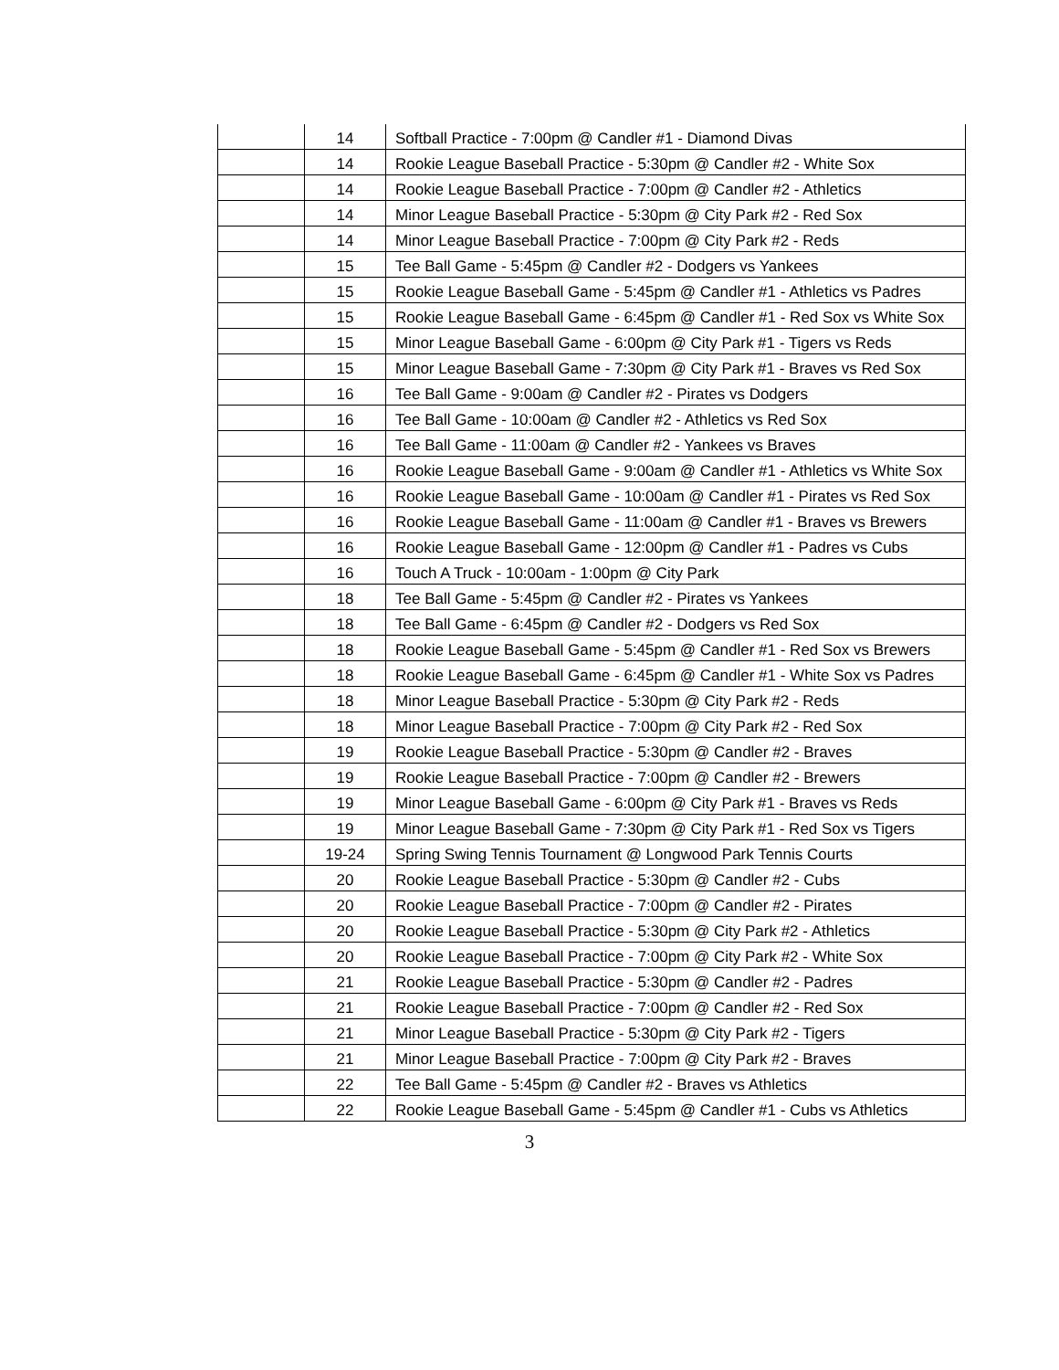| | 14 | Softball Practice - 7:00pm @ Candler #1 - Diamond Divas |
| | 14 | Rookie League Baseball Practice - 5:30pm @ Candler #2 - White Sox |
| | 14 | Rookie League Baseball Practice - 7:00pm @ Candler #2 - Athletics |
| | 14 | Minor League Baseball Practice - 5:30pm @ City Park #2 - Red Sox |
| | 14 | Minor League Baseball Practice - 7:00pm @ City Park #2 - Reds |
| | 15 | Tee Ball Game - 5:45pm @ Candler #2 - Dodgers vs Yankees |
| | 15 | Rookie League Baseball Game - 5:45pm @ Candler #1 - Athletics vs Padres |
| | 15 | Rookie League Baseball Game - 6:45pm @ Candler #1 - Red Sox vs White Sox |
| | 15 | Minor League Baseball Game - 6:00pm @ City Park #1 - Tigers vs Reds |
| | 15 | Minor League Baseball Game - 7:30pm @ City Park #1 - Braves vs Red Sox |
| | 16 | Tee Ball Game - 9:00am @ Candler #2 - Pirates vs Dodgers |
| | 16 | Tee Ball Game - 10:00am @ Candler #2 - Athletics vs Red Sox |
| | 16 | Tee Ball Game - 11:00am @ Candler #2 - Yankees vs Braves |
| | 16 | Rookie League Baseball Game - 9:00am @ Candler #1 - Athletics vs White Sox |
| | 16 | Rookie League Baseball Game - 10:00am @ Candler #1 - Pirates vs Red Sox |
| | 16 | Rookie League Baseball Game - 11:00am @ Candler #1 - Braves vs Brewers |
| | 16 | Rookie League Baseball Game - 12:00pm @ Candler #1 - Padres vs Cubs |
| | 16 | Touch A Truck - 10:00am - 1:00pm @ City Park |
| | 18 | Tee Ball Game - 5:45pm @ Candler #2 - Pirates vs Yankees |
| | 18 | Tee Ball Game - 6:45pm @ Candler #2 - Dodgers vs Red Sox |
| | 18 | Rookie League Baseball Game - 5:45pm @ Candler #1 - Red Sox vs Brewers |
| | 18 | Rookie League Baseball Game - 6:45pm @ Candler #1 - White Sox vs Padres |
| | 18 | Minor League Baseball Practice - 5:30pm @ City Park #2 - Reds |
| | 18 | Minor League Baseball Practice - 7:00pm @ City Park #2 - Red Sox |
| | 19 | Rookie League Baseball Practice - 5:30pm @ Candler #2 - Braves |
| | 19 | Rookie League Baseball Practice - 7:00pm @ Candler #2 - Brewers |
| | 19 | Minor League Baseball Game - 6:00pm @ City Park #1 - Braves vs Reds |
| | 19 | Minor League Baseball Game - 7:30pm @ City Park #1 - Red Sox vs Tigers |
| | 19-24 | Spring Swing Tennis Tournament @ Longwood Park Tennis Courts |
| | 20 | Rookie League Baseball Practice - 5:30pm @ Candler #2 - Cubs |
| | 20 | Rookie League Baseball Practice - 7:00pm @ Candler #2 - Pirates |
| | 20 | Rookie League Baseball Practice - 5:30pm @ City Park #2 - Athletics |
| | 20 | Rookie League Baseball Practice - 7:00pm @ City Park #2 - White Sox |
| | 21 | Rookie League Baseball Practice - 5:30pm @ Candler #2 - Padres |
| | 21 | Rookie League Baseball Practice - 7:00pm @ Candler #2 - Red Sox |
| | 21 | Minor League Baseball Practice - 5:30pm @ City Park #2 - Tigers |
| | 21 | Minor League Baseball Practice - 7:00pm @ City Park #2 - Braves |
| | 22 | Tee Ball Game - 5:45pm @ Candler #2 - Braves vs Athletics |
| | 22 | Rookie League Baseball Game - 5:45pm @ Candler #1 - Cubs vs Athletics |
3